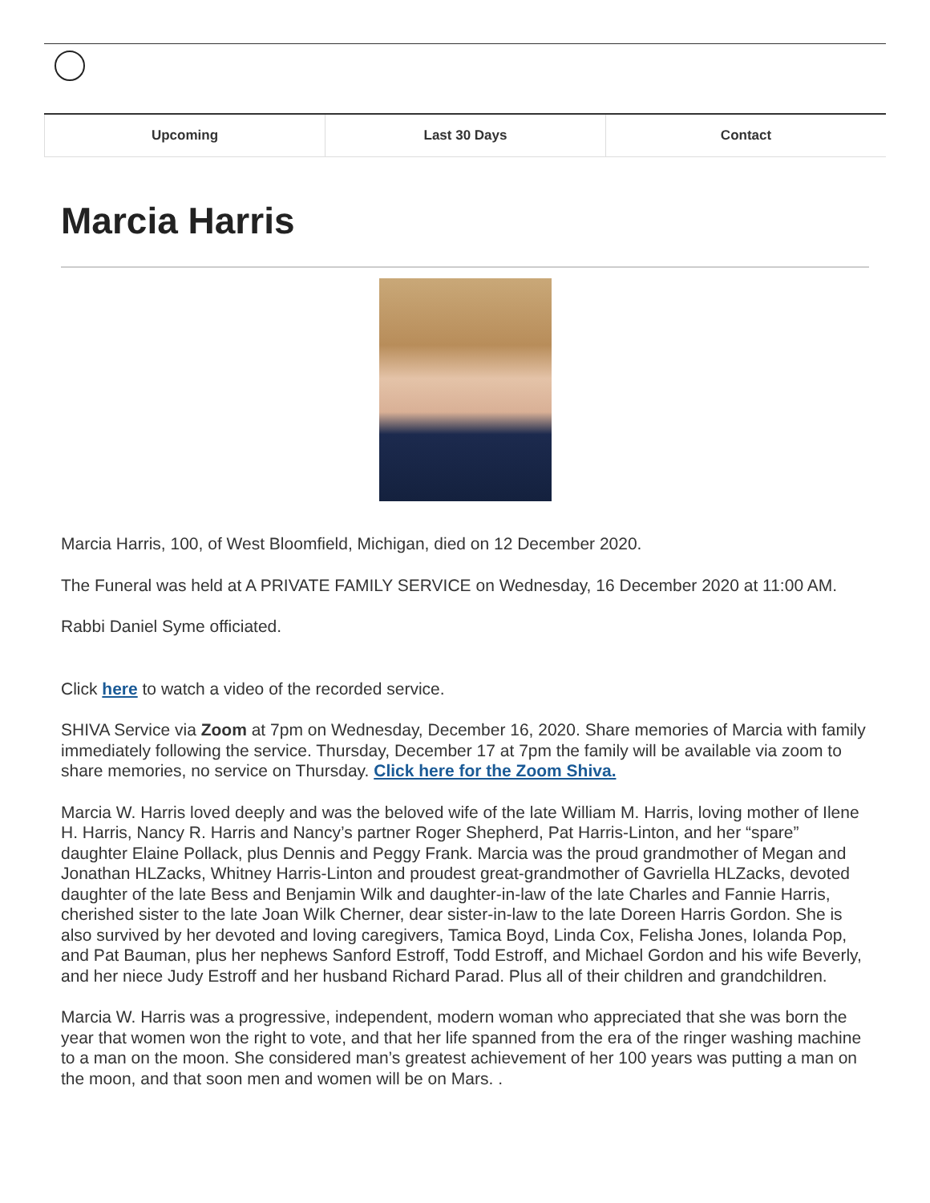Upcoming Last 30 Days Contact
Marcia Harris
Marcia Harris, 100, of West Bloomfield, Michigan, died on 12 December 2020.
The Funeral was held at A PRIVATE FAMILY SERVICE on Wednesday, 16 December 2020 at 11:00 AM.
Rabbi Daniel Syme officiated.
Click here to watch a video of the recorded service.
SHIVA Service via Zoom at 7pm on Wednesday, December 16, 2020. Share memories of Marcia with family immediately following the service. Thursday, December 17 at 7pm the family will be available via zoom to share memories, no service on Thursday. Click here for the Zoom Shiva.
Marcia W. Harris loved deeply and was the beloved wife of the late William M. Harris, loving mother of Ilene H. Harris, Nancy R. Harris and Nancy’s partner Roger Shepherd, Pat Harris-Linton, and her “spare” daughter Elaine Pollack, plus Dennis and Peggy Frank. Marcia was the proud grandmother of Megan and Jonathan HLZacks, Whitney Harris-Linton and proudest great-grandmother of Gavriella HLZacks, devoted daughter of the late Bess and Benjamin Wilk and daughter-in-law of the late Charles and Fannie Harris, cherished sister to the late Joan Wilk Cherner, dear sister-in-law to the late Doreen Harris Gordon. She is also survived by her devoted and loving caregivers, Tamica Boyd, Linda Cox, Felisha Jones, Iolanda Pop, and Pat Bauman, plus her nephews Sanford Estroff, Todd Estroff, and Michael Gordon and his wife Beverly, and her niece Judy Estroff and her husband Richard Parad. Plus all of their children and grandchildren.
Marcia W. Harris was a progressive, independent, modern woman who appreciated that she was born the year that women won the right to vote, and that her life spanned from the era of the ringer washing machine to a man on the moon. She considered man’s greatest achievement of her 100 years was putting a man on the moon, and that soon men and women will be on Mars. .